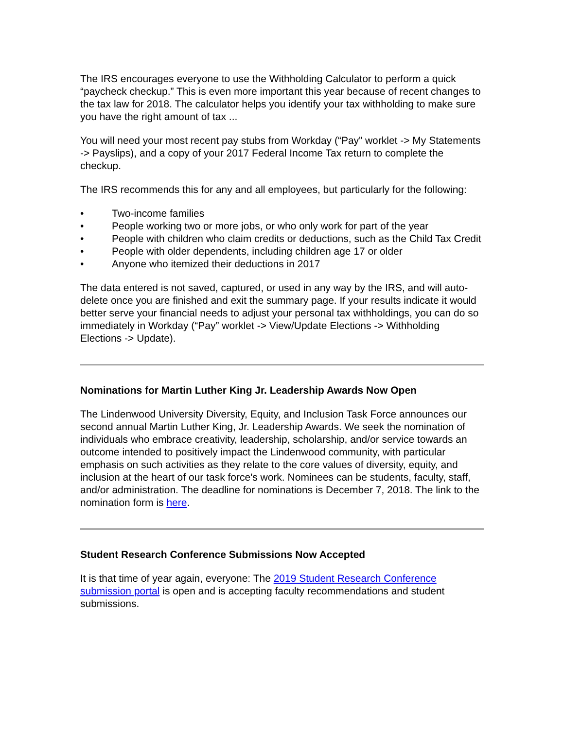The IRS encourages everyone to use the Withholding Calculator to perform a quick “paycheck checkup.” This is even more important this year because of recent changes to the tax law for 2018. The calculator helps you identify your tax withholding to make sure you have the right amount of tax ...
You will need your most recent pay stubs from Workday (“Pay” worklet -> My Statements -> Payslips), and a copy of your 2017 Federal Income Tax return to complete the checkup.
The IRS recommends this for any and all employees, but particularly for the following:
• Two-income families
• People working two or more jobs, or who only work for part of the year
• People with children who claim credits or deductions, such as the Child Tax Credit
• People with older dependents, including children age 17 or older
• Anyone who itemized their deductions in 2017
The data entered is not saved, captured, or used in any way by the IRS, and will auto-delete once you are finished and exit the summary page. If your results indicate it would better serve your financial needs to adjust your personal tax withholdings, you can do so immediately in Workday (“Pay” worklet -> View/Update Elections -> Withholding Elections -> Update).
Nominations for Martin Luther King Jr. Leadership Awards Now Open
The Lindenwood University Diversity, Equity, and Inclusion Task Force announces our second annual Martin Luther King, Jr. Leadership Awards. We seek the nomination of individuals who embrace creativity, leadership, scholarship, and/or service towards an outcome intended to positively impact the Lindenwood community, with particular emphasis on such activities as they relate to the core values of diversity, equity, and inclusion at the heart of our task force's work. Nominees can be students, faculty, staff, and/or administration. The deadline for nominations is December 7, 2018. The link to the nomination form is here.
Student Research Conference Submissions Now Accepted
It is that time of year again, everyone: The 2019 Student Research Conference submission portal is open and is accepting faculty recommendations and student submissions.